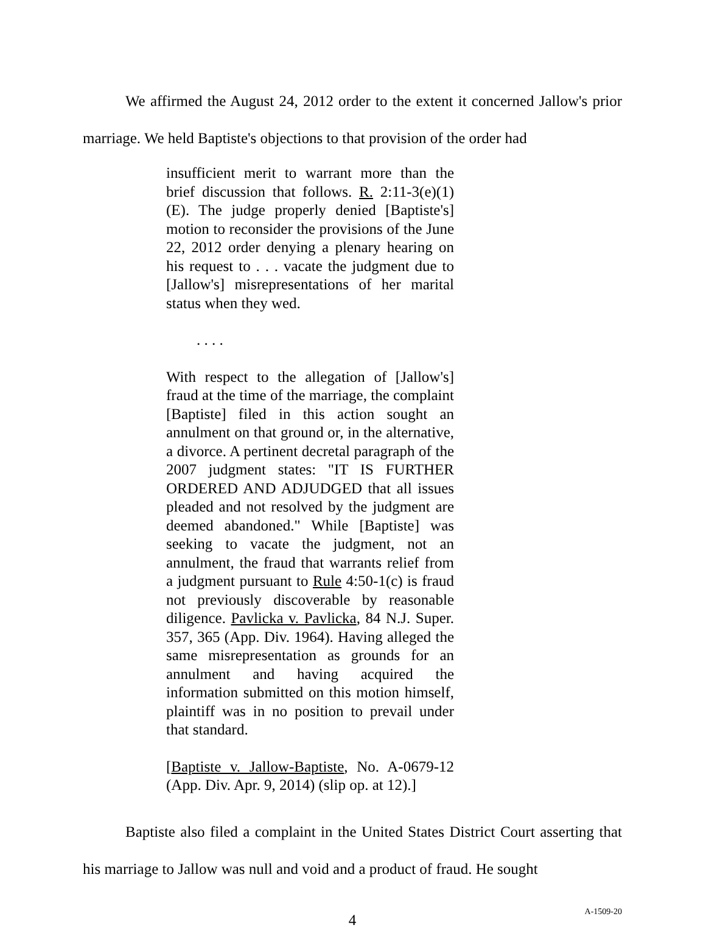We affirmed the August 24, 2012 order to the extent it concerned Jallow's prior marriage. We held Baptiste's objections to that provision of the order had
insufficient merit to warrant more than the brief discussion that follows. R. 2:11-3(e)(1)(E). The judge properly denied [Baptiste's] motion to reconsider the provisions of the June 22, 2012 order denying a plenary hearing on his request to . . . vacate the judgment due to [Jallow's] misrepresentations of her marital status when they wed.
. . . .
With respect to the allegation of [Jallow's] fraud at the time of the marriage, the complaint [Baptiste] filed in this action sought an annulment on that ground or, in the alternative, a divorce. A pertinent decretal paragraph of the 2007 judgment states: "IT IS FURTHER ORDERED AND ADJUDGED that all issues pleaded and not resolved by the judgment are deemed abandoned." While [Baptiste] was seeking to vacate the judgment, not an annulment, the fraud that warrants relief from a judgment pursuant to Rule 4:50-1(c) is fraud not previously discoverable by reasonable diligence. Pavlicka v. Pavlicka, 84 N.J. Super. 357, 365 (App. Div. 1964). Having alleged the same misrepresentation as grounds for an annulment and having acquired the information submitted on this motion himself, plaintiff was in no position to prevail under that standard.
[Baptiste v. Jallow-Baptiste, No. A-0679-12 (App. Div. Apr. 9, 2014) (slip op. at 12).]
Baptiste also filed a complaint in the United States District Court asserting that his marriage to Jallow was null and void and a product of fraud. He sought
4
A-1509-20